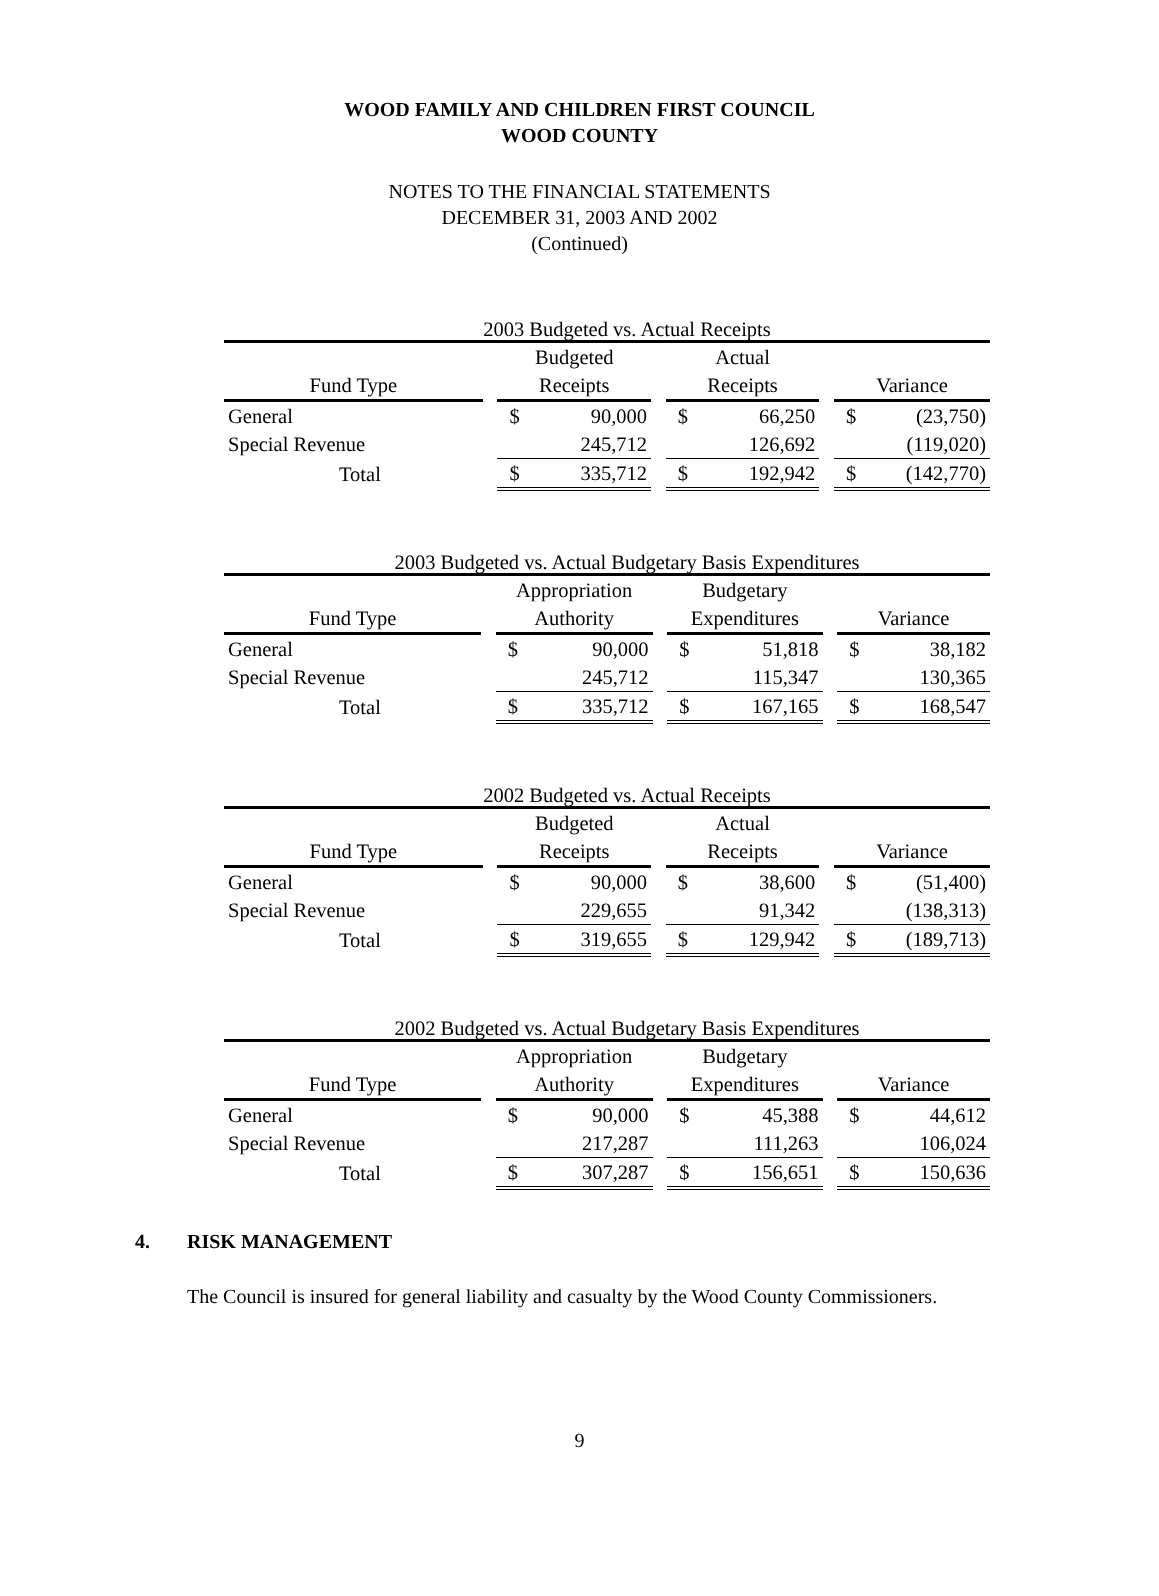WOOD FAMILY AND CHILDREN FIRST COUNCIL
WOOD COUNTY
NOTES TO THE FINANCIAL STATEMENTS
DECEMBER 31, 2003 AND 2002
(Continued)
2003 Budgeted vs. Actual Receipts
| | | Budgeted | | | Actual | | | | |
| --- | --- | --- | --- | --- | --- | --- | --- | --- | --- |
| Fund Type | | Receipts | | | Receipts | | | Variance | |
| General | | $ | 90,000 | | $ | 66,250 | | $ | (23,750) |
| Special Revenue | | | 245,712 | | | 126,692 | | | (119,020) |
| Total | | $ | 335,712 | | $ | 192,942 | | $ | (142,770) |
2003 Budgeted vs. Actual Budgetary Basis Expenditures
| | | Appropriation | | | Budgetary | | | | |
| --- | --- | --- | --- | --- | --- | --- | --- | --- | --- |
| Fund Type | | Authority | | | Expenditures | | | Variance | |
| General | | $ | 90,000 | | $ | 51,818 | | $ | 38,182 |
| Special Revenue | | | 245,712 | | | 115,347 | | | 130,365 |
| Total | | $ | 335,712 | | $ | 167,165 | | $ | 168,547 |
2002 Budgeted vs. Actual Receipts
| | | Budgeted | | | Actual | | | | |
| --- | --- | --- | --- | --- | --- | --- | --- | --- | --- |
| Fund Type | | Receipts | | | Receipts | | | Variance | |
| General | | $ | 90,000 | | $ | 38,600 | | $ | (51,400) |
| Special Revenue | | | 229,655 | | | 91,342 | | | (138,313) |
| Total | | $ | 319,655 | | $ | 129,942 | | $ | (189,713) |
2002 Budgeted vs. Actual Budgetary Basis Expenditures
| | | Appropriation | | | Budgetary | | | | |
| --- | --- | --- | --- | --- | --- | --- | --- | --- | --- |
| Fund Type | | Authority | | | Expenditures | | | Variance | |
| General | | $ | 90,000 | | $ | 45,388 | | $ | 44,612 |
| Special Revenue | | | 217,287 | | | 111,263 | | | 106,024 |
| Total | | $ | 307,287 | | $ | 156,651 | | $ | 150,636 |
4. RISK MANAGEMENT
The Council is insured for general liability and casualty by the Wood County Commissioners.
9